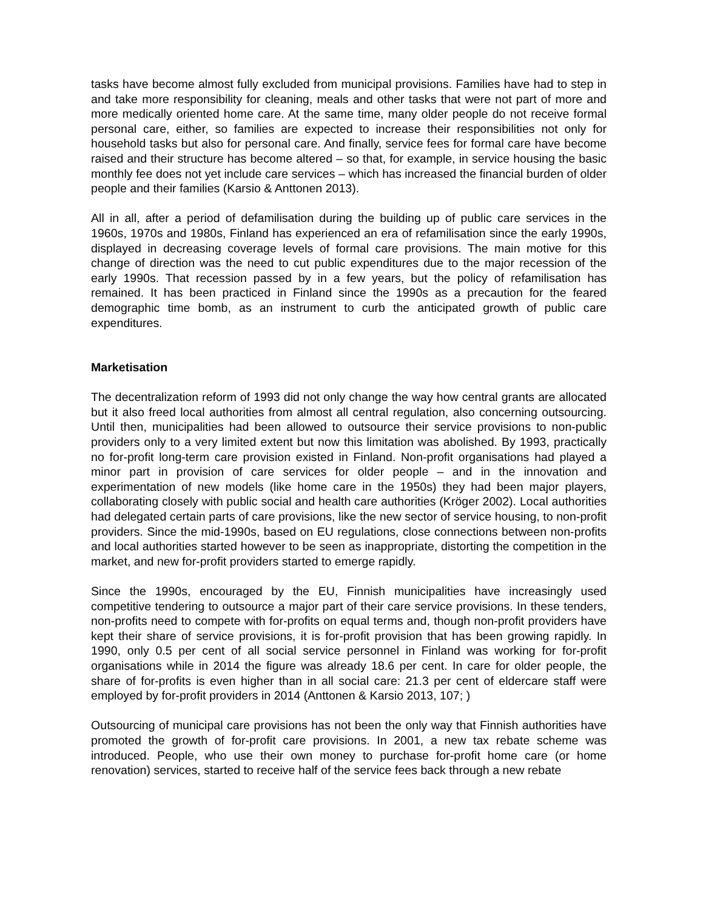tasks have become almost fully excluded from municipal provisions. Families have had to step in and take more responsibility for cleaning, meals and other tasks that were not part of more and more medically oriented home care. At the same time, many older people do not receive formal personal care, either, so families are expected to increase their responsibilities not only for household tasks but also for personal care. And finally, service fees for formal care have become raised and their structure has become altered – so that, for example, in service housing the basic monthly fee does not yet include care services – which has increased the financial burden of older people and their families (Karsio & Anttonen 2013).
All in all, after a period of defamilisation during the building up of public care services in the 1960s, 1970s and 1980s, Finland has experienced an era of refamilisation since the early 1990s, displayed in decreasing coverage levels of formal care provisions. The main motive for this change of direction was the need to cut public expenditures due to the major recession of the early 1990s. That recession passed by in a few years, but the policy of refamilisation has remained. It has been practiced in Finland since the 1990s as a precaution for the feared demographic time bomb, as an instrument to curb the anticipated growth of public care expenditures.
Marketisation
The decentralization reform of 1993 did not only change the way how central grants are allocated but it also freed local authorities from almost all central regulation, also concerning outsourcing. Until then, municipalities had been allowed to outsource their service provisions to non-public providers only to a very limited extent but now this limitation was abolished. By 1993, practically no for-profit long-term care provision existed in Finland. Non-profit organisations had played a minor part in provision of care services for older people – and in the innovation and experimentation of new models (like home care in the 1950s) they had been major players, collaborating closely with public social and health care authorities (Kröger 2002). Local authorities had delegated certain parts of care provisions, like the new sector of service housing, to non-profit providers. Since the mid-1990s, based on EU regulations, close connections between non-profits and local authorities started however to be seen as inappropriate, distorting the competition in the market, and new for-profit providers started to emerge rapidly.
Since the 1990s, encouraged by the EU, Finnish municipalities have increasingly used competitive tendering to outsource a major part of their care service provisions. In these tenders, non-profits need to compete with for-profits on equal terms and, though non-profit providers have kept their share of service provisions, it is for-profit provision that has been growing rapidly. In 1990, only 0.5 per cent of all social service personnel in Finland was working for for-profit organisations while in 2014 the figure was already 18.6 per cent. In care for older people, the share of for-profits is even higher than in all social care: 21.3 per cent of eldercare staff were employed by for-profit providers in 2014 (Anttonen & Karsio 2013, 107; )
Outsourcing of municipal care provisions has not been the only way that Finnish authorities have promoted the growth of for-profit care provisions. In 2001, a new tax rebate scheme was introduced. People, who use their own money to purchase for-profit home care (or home renovation) services, started to receive half of the service fees back through a new rebate